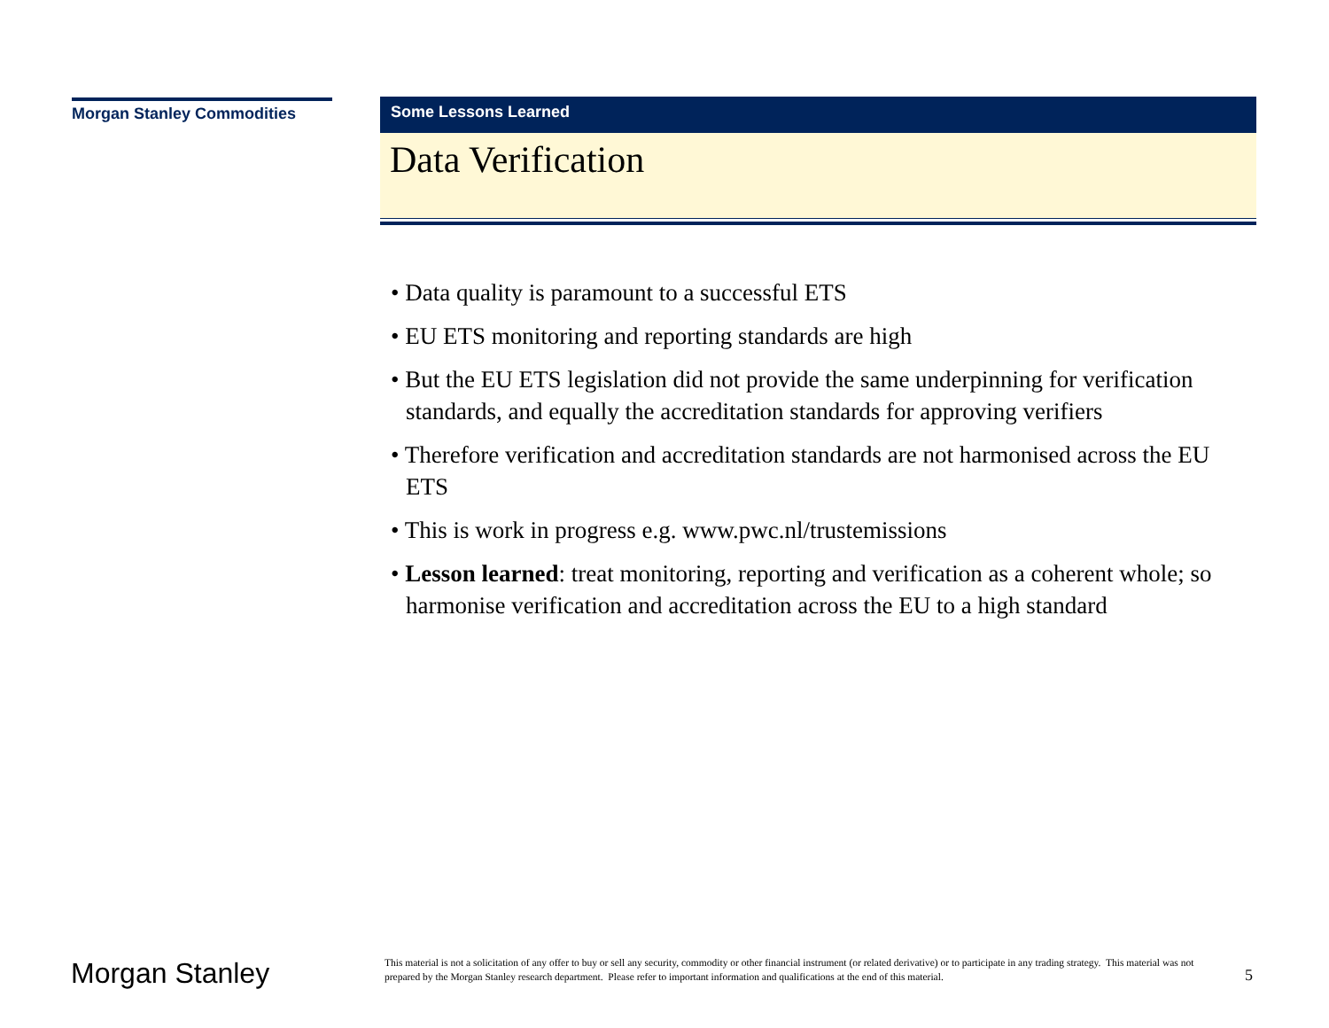Morgan Stanley Commodities
Some Lessons Learned
Data Verification
• Data quality is paramount to a successful ETS
• EU ETS monitoring and reporting standards are high
• But the EU ETS legislation did not provide the same underpinning for verification standards, and equally the accreditation standards for approving verifiers
• Therefore verification and accreditation standards are not harmonised across the EU ETS
• This is work in progress e.g. www.pwc.nl/trustemissions
• Lesson learned: treat monitoring, reporting and verification as a coherent whole; so harmonise verification and accreditation across the EU to a high standard
Morgan Stanley
This material is not a solicitation of any offer to buy or sell any security, commodity or other financial instrument (or related derivative) or to participate in any trading strategy. This material was not prepared by the Morgan Stanley research department. Please refer to important information and qualifications at the end of this material.
5